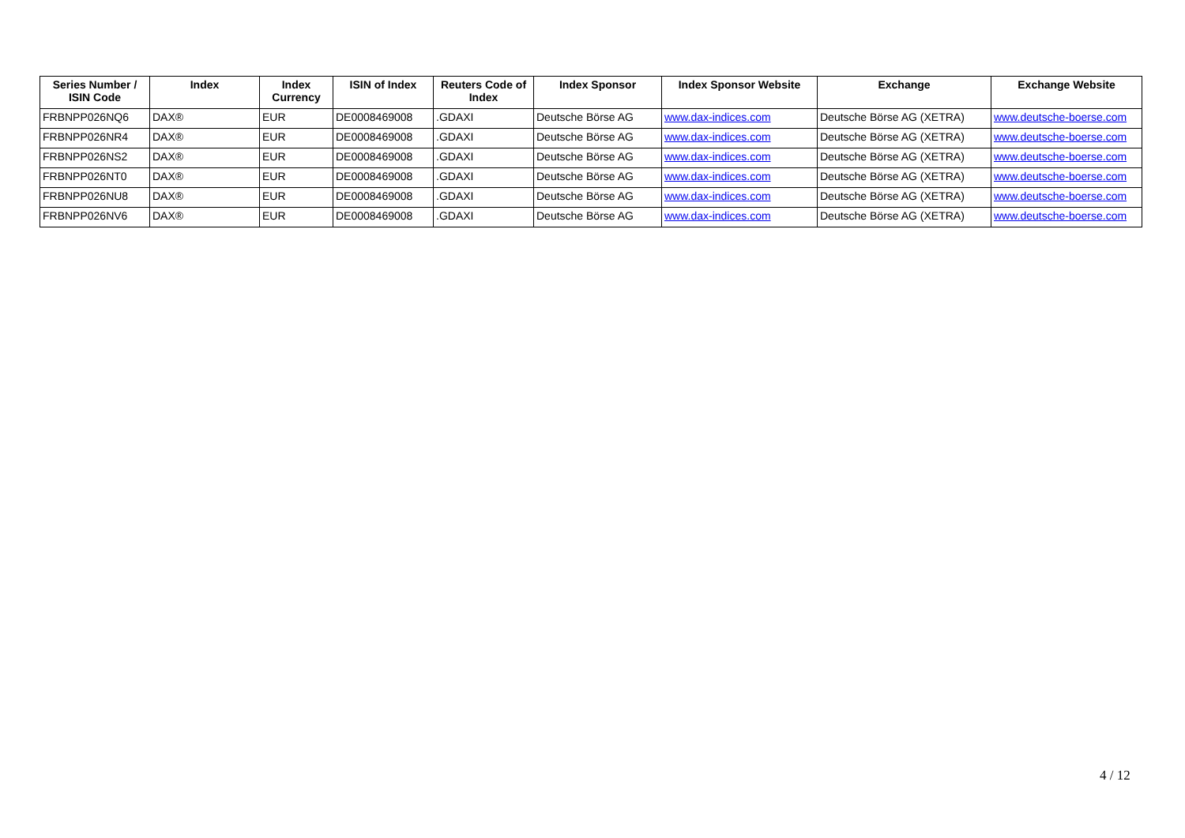| Series Number / ISIN Code | Index | Index Currency | ISIN of Index | Reuters Code of Index | Index Sponsor | Index Sponsor Website | Exchange | Exchange Website |
| --- | --- | --- | --- | --- | --- | --- | --- | --- |
| FRBNPP026NQ6 | DAX® | EUR | DE0008469008 | .GDAXI | Deutsche Börse AG | www.dax-indices.com | Deutsche Börse AG (XETRA) | www.deutsche-boerse.com |
| FRBNPP026NR4 | DAX® | EUR | DE0008469008 | .GDAXI | Deutsche Börse AG | www.dax-indices.com | Deutsche Börse AG (XETRA) | www.deutsche-boerse.com |
| FRBNPP026NS2 | DAX® | EUR | DE0008469008 | .GDAXI | Deutsche Börse AG | www.dax-indices.com | Deutsche Börse AG (XETRA) | www.deutsche-boerse.com |
| FRBNPP026NT0 | DAX® | EUR | DE0008469008 | .GDAXI | Deutsche Börse AG | www.dax-indices.com | Deutsche Börse AG (XETRA) | www.deutsche-boerse.com |
| FRBNPP026NU8 | DAX® | EUR | DE0008469008 | .GDAXI | Deutsche Börse AG | www.dax-indices.com | Deutsche Börse AG (XETRA) | www.deutsche-boerse.com |
| FRBNPP026NV6 | DAX® | EUR | DE0008469008 | .GDAXI | Deutsche Börse AG | www.dax-indices.com | Deutsche Börse AG (XETRA) | www.deutsche-boerse.com |
4 / 12